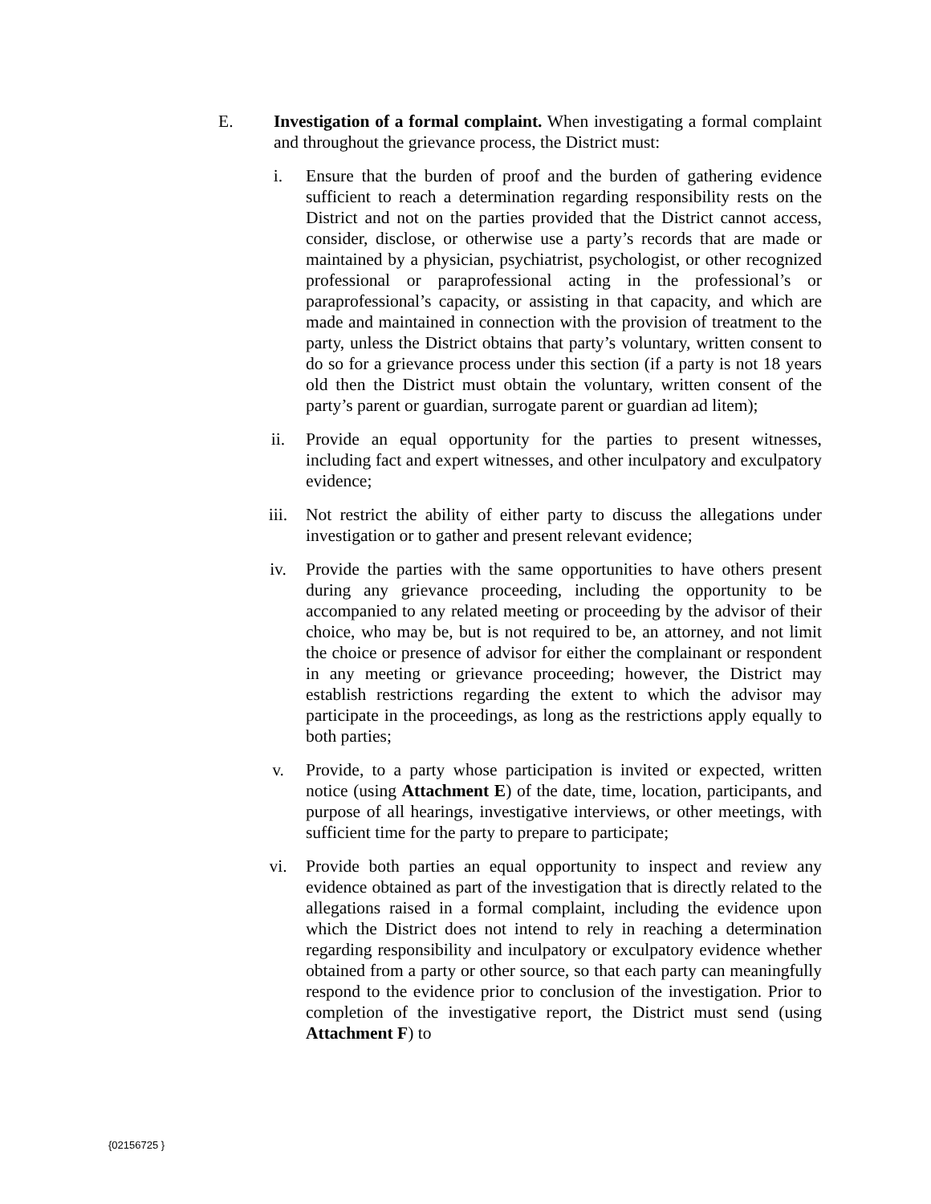E. Investigation of a formal complaint. When investigating a formal complaint and throughout the grievance process, the District must:
i. Ensure that the burden of proof and the burden of gathering evidence sufficient to reach a determination regarding responsibility rests on the District and not on the parties provided that the District cannot access, consider, disclose, or otherwise use a party’s records that are made or maintained by a physician, psychiatrist, psychologist, or other recognized professional or paraprofessional acting in the professional’s or paraprofessional’s capacity, or assisting in that capacity, and which are made and maintained in connection with the provision of treatment to the party, unless the District obtains that party’s voluntary, written consent to do so for a grievance process under this section (if a party is not 18 years old then the District must obtain the voluntary, written consent of the party’s parent or guardian, surrogate parent or guardian ad litem);
ii. Provide an equal opportunity for the parties to present witnesses, including fact and expert witnesses, and other inculpatory and exculpatory evidence;
iii. Not restrict the ability of either party to discuss the allegations under investigation or to gather and present relevant evidence;
iv. Provide the parties with the same opportunities to have others present during any grievance proceeding, including the opportunity to be accompanied to any related meeting or proceeding by the advisor of their choice, who may be, but is not required to be, an attorney, and not limit the choice or presence of advisor for either the complainant or respondent in any meeting or grievance proceeding; however, the District may establish restrictions regarding the extent to which the advisor may participate in the proceedings, as long as the restrictions apply equally to both parties;
v. Provide, to a party whose participation is invited or expected, written notice (using Attachment E) of the date, time, location, participants, and purpose of all hearings, investigative interviews, or other meetings, with sufficient time for the party to prepare to participate;
vi. Provide both parties an equal opportunity to inspect and review any evidence obtained as part of the investigation that is directly related to the allegations raised in a formal complaint, including the evidence upon which the District does not intend to rely in reaching a determination regarding responsibility and inculpatory or exculpatory evidence whether obtained from a party or other source, so that each party can meaningfully respond to the evidence prior to conclusion of the investigation. Prior to completion of the investigative report, the District must send (using Attachment F) to
{02156725 }